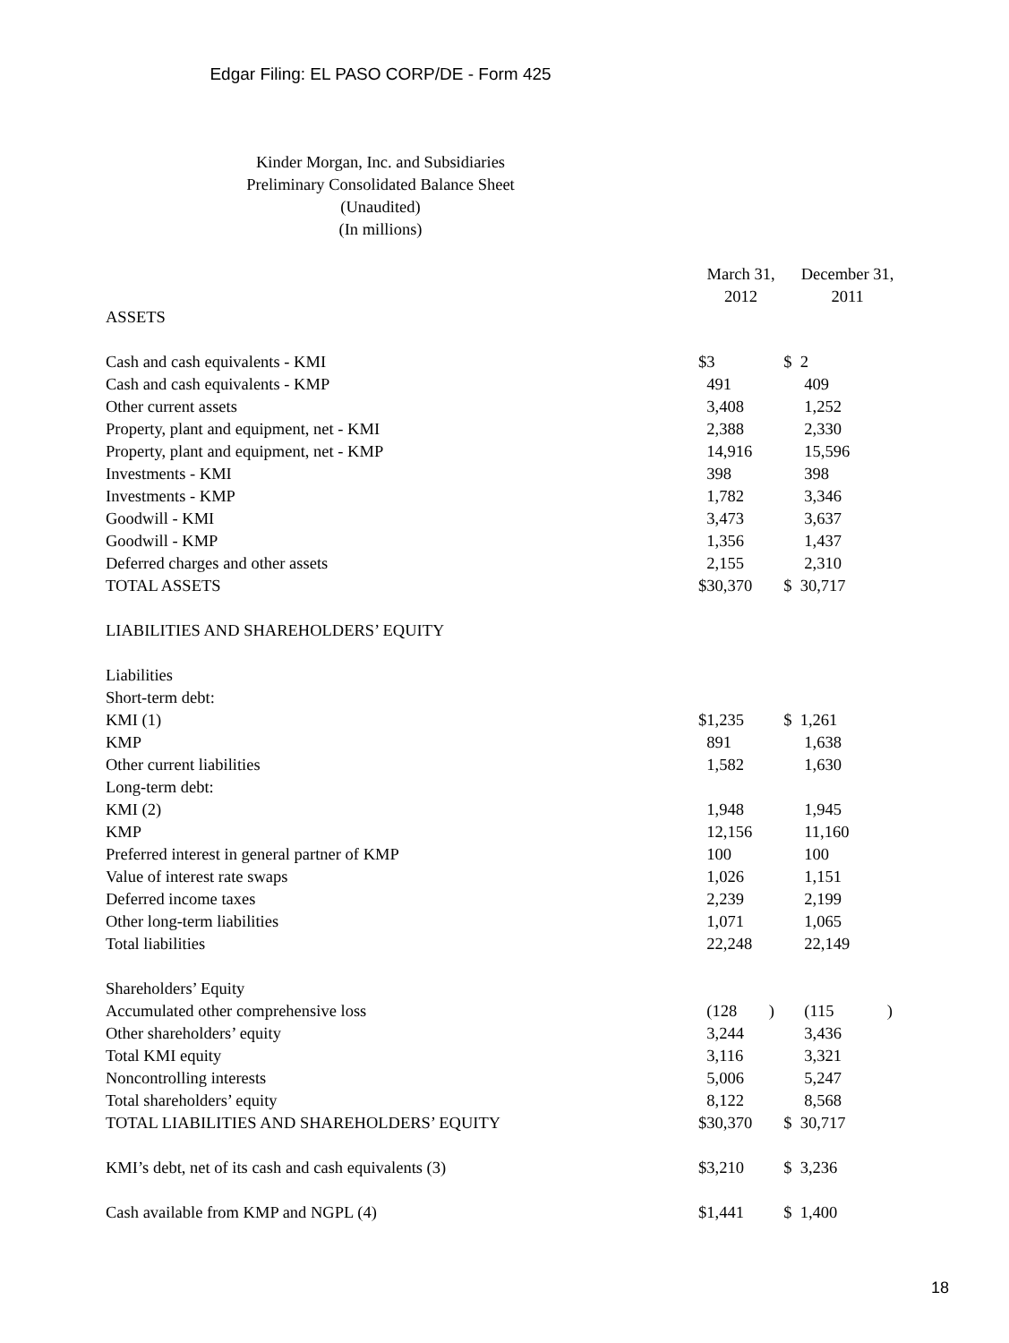Edgar Filing: EL PASO CORP/DE - Form 425
Kinder Morgan, Inc. and Subsidiaries
Preliminary Consolidated Balance Sheet
(Unaudited)
(In millions)
| | March 31, 2012 | | December 31, 2011 | |
| ASSETS | | | | |
| Cash and cash equivalents - KMI | $3 | | $ 2 | |
| Cash and cash equivalents - KMP | 491 | | 409 | |
| Other current assets | 3,408 | | 1,252 | |
| Property, plant and equipment, net - KMI | 2,388 | | 2,330 | |
| Property, plant and equipment, net - KMP | 14,916 | | 15,596 | |
| Investments - KMI | 398 | | 398 | |
| Investments - KMP | 1,782 | | 3,346 | |
| Goodwill - KMI | 3,473 | | 3,637 | |
| Goodwill - KMP | 1,356 | | 1,437 | |
| Deferred charges and other assets | 2,155 | | 2,310 | |
| TOTAL ASSETS | $30,370 | | $ 30,717 | |
| LIABILITIES AND SHAREHOLDERS’ EQUITY | | | | |
| Liabilities | | | | |
| Short-term debt: | | | | |
| KMI (1) | $1,235 | | $ 1,261 | |
| KMP | 891 | | 1,638 | |
| Other current liabilities | 1,582 | | 1,630 | |
| Long-term debt: | | | | |
| KMI (2) | 1,948 | | 1,945 | |
| KMP | 12,156 | | 11,160 | |
| Preferred interest in general partner of KMP | 100 | | 100 | |
| Value of interest rate swaps | 1,026 | | 1,151 | |
| Deferred income taxes | 2,239 | | 2,199 | |
| Other long-term liabilities | 1,071 | | 1,065 | |
| Total liabilities | 22,248 | | 22,149 | |
| Shareholders’ Equity | | | | |
| Accumulated other comprehensive loss | (128 | ) | (115 | ) |
| Other shareholders’ equity | 3,244 | | 3,436 | |
| Total KMI equity | 3,116 | | 3,321 | |
| Noncontrolling interests | 5,006 | | 5,247 | |
| Total shareholders’ equity | 8,122 | | 8,568 | |
| TOTAL LIABILITIES AND SHAREHOLDERS’ EQUITY | $30,370 | | $ 30,717 | |
| KMI’s debt, net of its cash and cash equivalents (3) | $3,210 | | $ 3,236 | |
| Cash available from KMP and NGPL (4) | $1,441 | | $ 1,400 | |
18